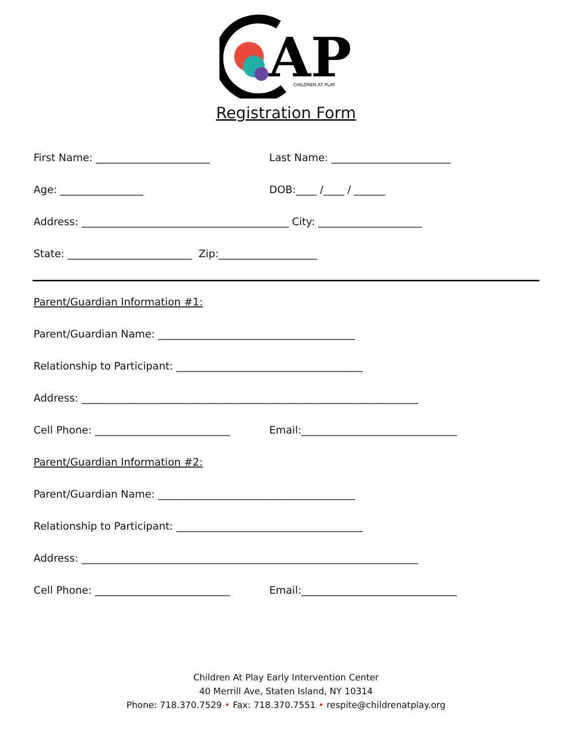AP
CHILDREN AT PLAY
Registration Form
First Name: ______________________ Last Name: _______________________
Age: ________________ DOB:____ /____ / ______
Address: ________________________________________ City: ____________________
State: ________________________ Zip:___________________
Parent/Guardian Information #1:
Parent/Guardian Name: ______________________________________
Relationship to Participant: ____________________________________
Address: _________________________________________________________________
Cell Phone: __________________________ Email:______________________________
Parent/Guardian Information #2:
Parent/Guardian Name: ______________________________________
Relationship to Participant: ____________________________________
Address: _________________________________________________________________
Cell Phone: __________________________ Email:______________________________
Children At Play Early Intervention Center
40 Merrill Ave, Staten Island, NY 10314
Phone: 718.370.7529 • Fax: 718.370.7551 • respite@childrenatplay.org